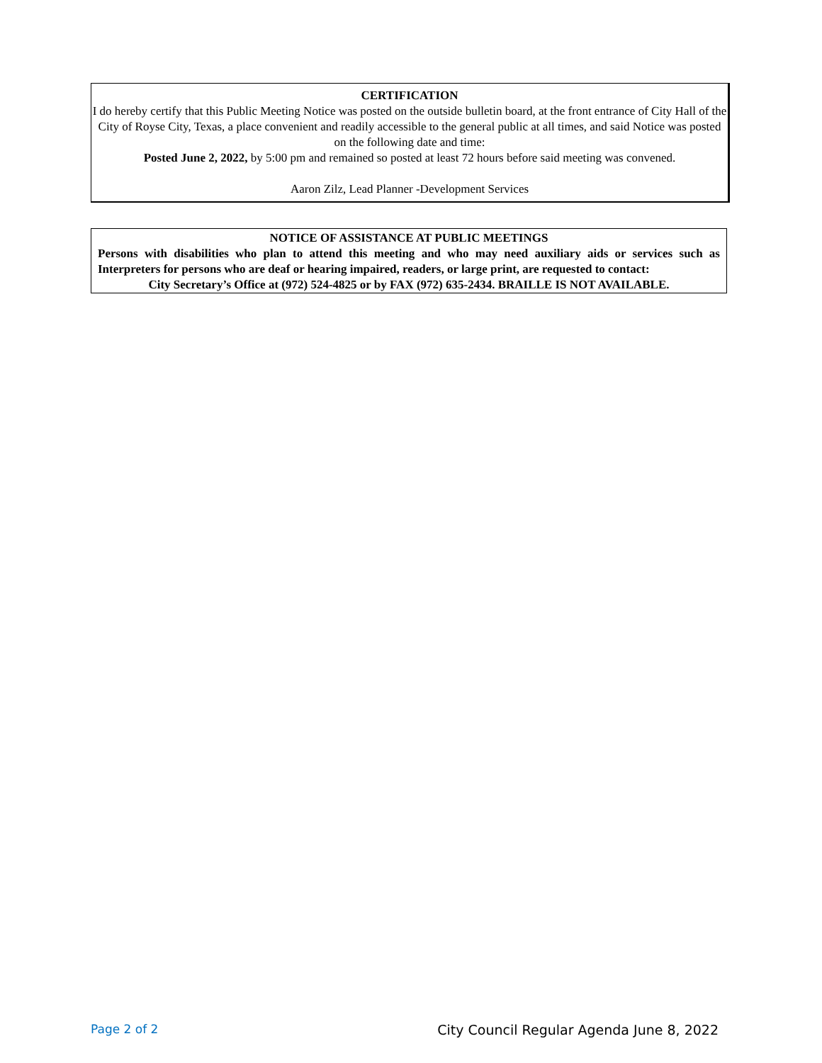CERTIFICATION
I do hereby certify that this Public Meeting Notice was posted on the outside bulletin board, at the front entrance of City Hall of the City of Royse City, Texas, a place convenient and readily accessible to the general public at all times, and said Notice was posted on the following date and time:
Posted June 2, 2022, by 5:00 pm and remained so posted at least 72 hours before said meeting was convened.
Aaron Zilz, Lead Planner -Development Services
NOTICE OF ASSISTANCE AT PUBLIC MEETINGS
Persons with disabilities who plan to attend this meeting and who may need auxiliary aids or services such as Interpreters for persons who are deaf or hearing impaired, readers, or large print, are requested to contact:
City Secretary’s Office at (972) 524-4825 or by FAX (972) 635-2434. BRAILLE IS NOT AVAILABLE.
Page 2 of 2 City Council Regular Agenda June 8, 2022